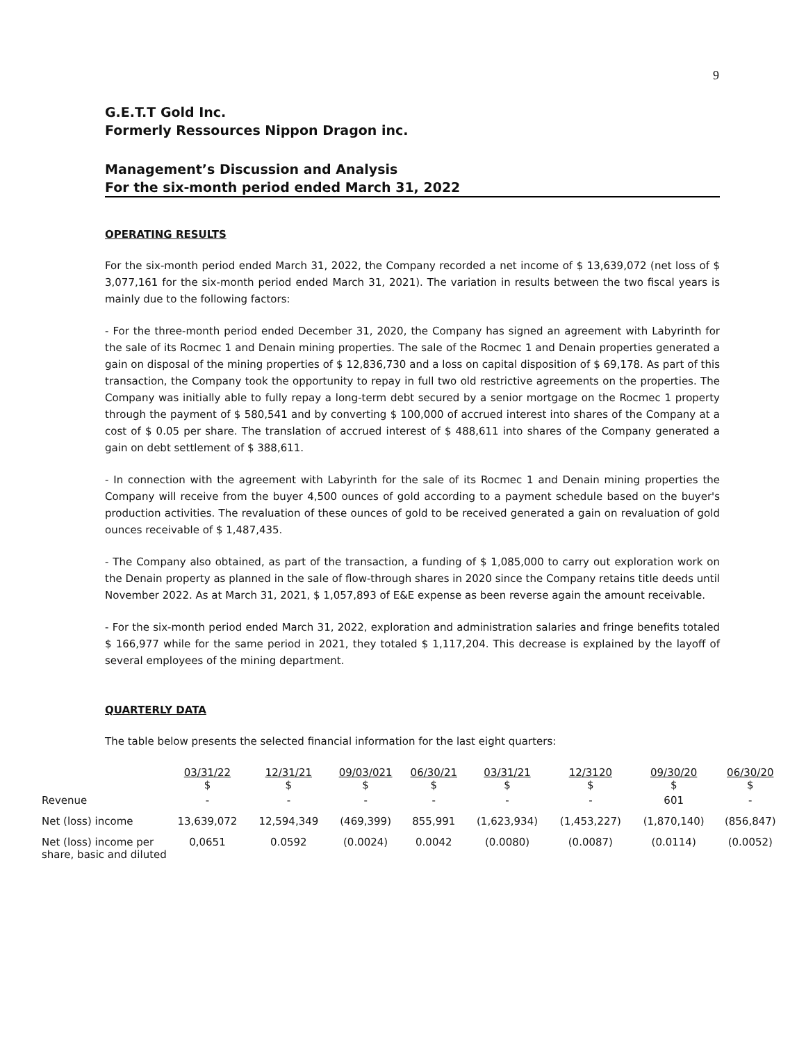9
G.E.T.T Gold Inc.
Formerly Ressources Nippon Dragon inc.
Management’s Discussion and Analysis
For the six-month period ended March 31, 2022
OPERATING RESULTS
For the six-month period ended March 31, 2022, the Company recorded a net income of $ 13,639,072 (net loss of $ 3,077,161 for the six-month period ended March 31, 2021). The variation in results between the two fiscal years is mainly due to the following factors:
- For the three-month period ended December 31, 2020, the Company has signed an agreement with Labyrinth for the sale of its Rocmec 1 and Denain mining properties. The sale of the Rocmec 1 and Denain properties generated a gain on disposal of the mining properties of $ 12,836,730 and a loss on capital disposition of $ 69,178. As part of this transaction, the Company took the opportunity to repay in full two old restrictive agreements on the properties. The Company was initially able to fully repay a long-term debt secured by a senior mortgage on the Rocmec 1 property through the payment of $ 580,541 and by converting $ 100,000 of accrued interest into shares of the Company at a cost of $ 0.05 per share. The translation of accrued interest of $ 488,611 into shares of the Company generated a gain on debt settlement of $ 388,611.
- In connection with the agreement with Labyrinth for the sale of its Rocmec 1 and Denain mining properties the Company will receive from the buyer 4,500 ounces of gold according to a payment schedule based on the buyer's production activities. The revaluation of these ounces of gold to be received generated a gain on revaluation of gold ounces receivable of $ 1,487,435.
- The Company also obtained, as part of the transaction, a funding of $ 1,085,000 to carry out exploration work on the Denain property as planned in the sale of flow-through shares in 2020 since the Company retains title deeds until November 2022. As at March 31, 2021, $ 1,057,893 of E&E expense as been reverse again the amount receivable.
- For the six-month period ended March 31, 2022, exploration and administration salaries and fringe benefits totaled $ 166,977 while for the same period in 2021, they totaled $ 1,117,204. This decrease is explained by the layoff of several employees of the mining department.
QUARTERLY DATA
The table below presents the selected financial information for the last eight quarters:
| | 03/31/22 $ | 12/31/21 $ | 09/03/021 $ | 06/30/21 $ | 03/31/21 $ | 12/3120 $ | 09/30/20 $ | 06/30/20 $ |
| --- | --- | --- | --- | --- | --- | --- | --- | --- |
| Revenue | - | - | - | - | - | - | 601 | - |
| Net (loss) income | 13,639,072 | 12,594,349 | (469,399) | 855,991 | (1,623,934) | (1,453,227) | (1,870,140) | (856,847) |
| Net (loss) income per share, basic and diluted | 0,0651 | 0.0592 | (0.0024) | 0.0042 | (0.0080) | (0.0087) | (0.0114) | (0.0052) |